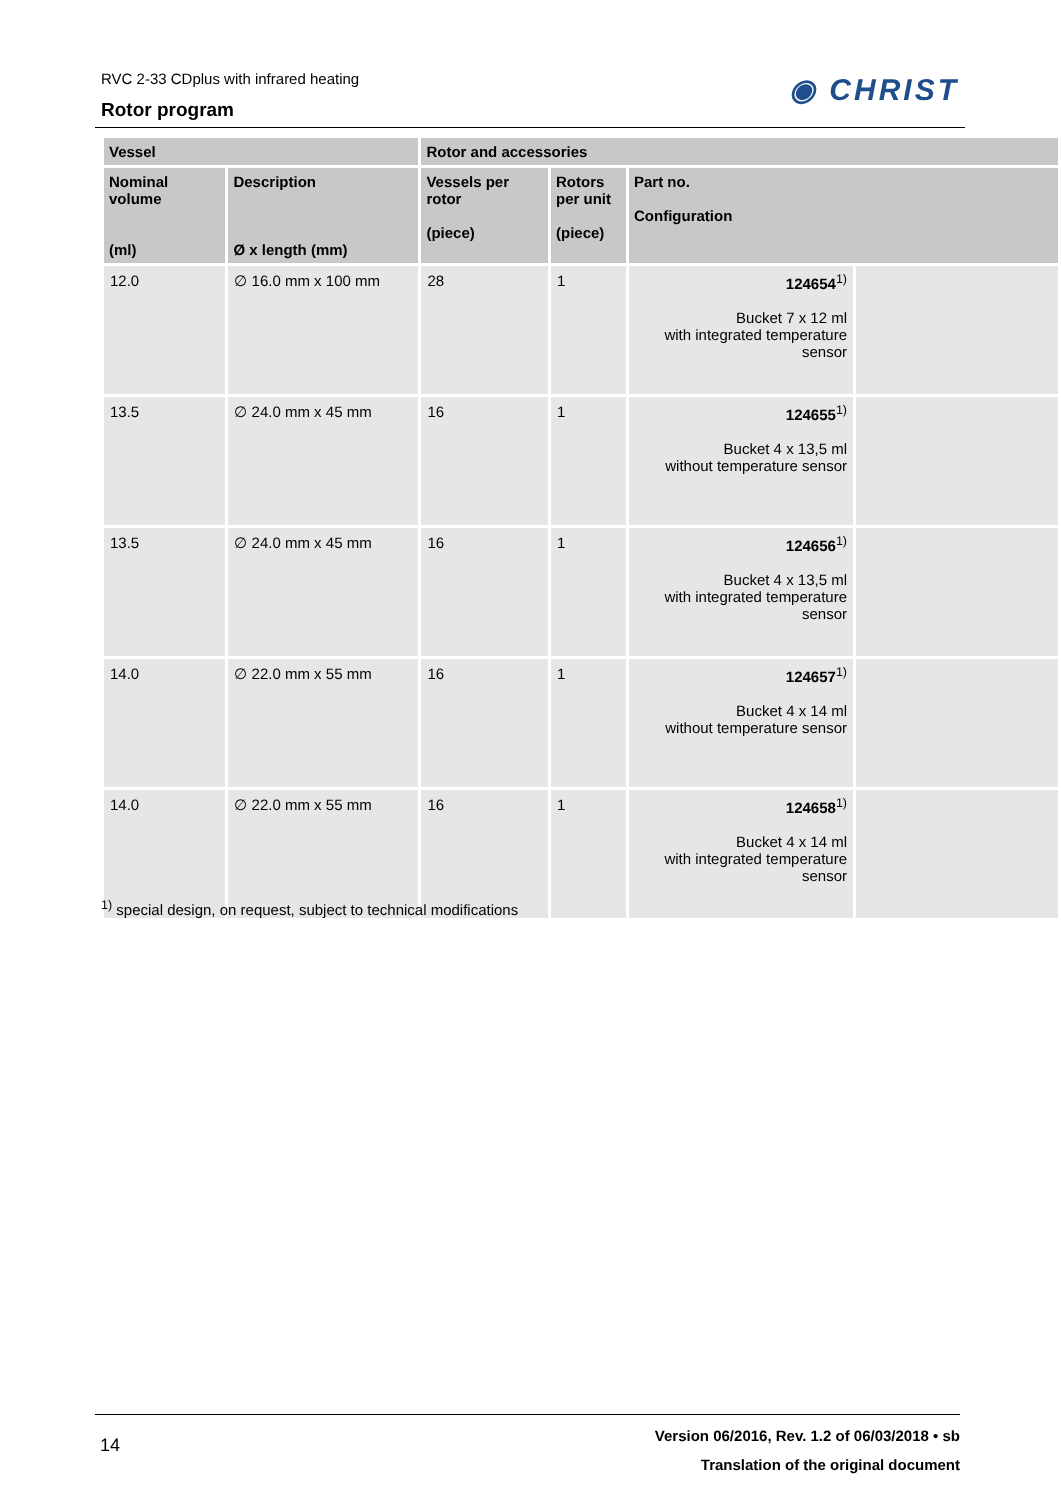RVC 2-33 CDplus with infrared heating
Rotor program
◉ CHRIST
| Vessel | | Rotor and accessories | | | |
| --- | --- | --- | --- | --- | --- |
| Nominal volume (ml) | Description Ø x length (mm) | Vessels per rotor (piece) | Rotors per unit (piece) | Part no. Configuration | |
| 12.0 | ∅ 16.0 mm x 100 mm | 28 | 1 | 124654<sup>1)</sup> Bucket 7 x 12 ml with integrated temperature sensor | |
| 13.5 | ∅ 24.0 mm x 45 mm | 16 | 1 | 124655<sup>1)</sup> Bucket 4 x 13,5 ml without temperature sensor | |
| 13.5 | ∅ 24.0 mm x 45 mm | 16 | 1 | 124656<sup>1)</sup> Bucket 4 x 13,5 ml with integrated temperature sensor | |
| 14.0 | ∅ 22.0 mm x 55 mm | 16 | 1 | 124657<sup>1)</sup> Bucket 4 x 14 ml without temperature sensor | |
| 14.0 | ∅ 22.0 mm x 55 mm | 16 | 1 | 124658<sup>1)</sup> Bucket 4 x 14 ml with integrated temperature sensor | |
<sup>1)</sup> special design, on request, subject to technical modifications
14
Version 06/2016, Rev. 1.2 of 06/03/2018 • sb
Translation of the original document